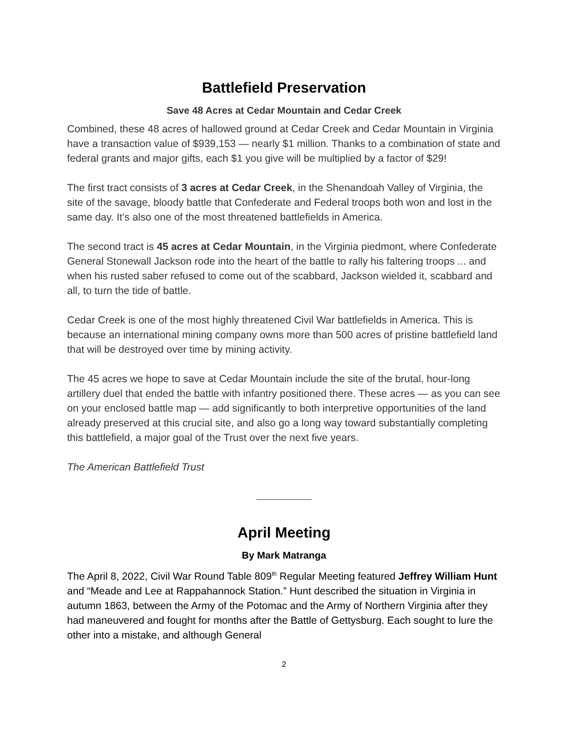Battlefield Preservation
Save 48 Acres at Cedar Mountain and Cedar Creek
Combined, these 48 acres of hallowed ground at Cedar Creek and Cedar Mountain in Virginia have a transaction value of $939,153 — nearly $1 million. Thanks to a combination of state and federal grants and major gifts, each $1 you give will be multiplied by a factor of $29!
The first tract consists of 3 acres at Cedar Creek, in the Shenandoah Valley of Virginia, the site of the savage, bloody battle that Confederate and Federal troops both won and lost in the same day. It’s also one of the most threatened battlefields in America.
The second tract is 45 acres at Cedar Mountain, in the Virginia piedmont, where Confederate General Stonewall Jackson rode into the heart of the battle to rally his faltering troops ... and when his rusted saber refused to come out of the scabbard, Jackson wielded it, scabbard and all, to turn the tide of battle.
Cedar Creek is one of the most highly threatened Civil War battlefields in America. This is because an international mining company owns more than 500 acres of pristine battlefield land that will be destroyed over time by mining activity.
The 45 acres we hope to save at Cedar Mountain include the site of the brutal, hour-long artillery duel that ended the battle with infantry positioned there. These acres — as you can see on your enclosed battle map — add significantly to both interpretive opportunities of the land already preserved at this crucial site, and also go a long way toward substantially completing this battlefield, a major goal of the Trust over the next five years.
The American Battlefield Trust
April Meeting
By Mark Matranga
The April 8, 2022, Civil War Round Table 809<sup>th</sup> Regular Meeting featured Jeffrey William Hunt and “Meade and Lee at Rappahannock Station.” Hunt described the situation in Virginia in autumn 1863, between the Army of the Potomac and the Army of Northern Virginia after they had maneuvered and fought for months after the Battle of Gettysburg. Each sought to lure the other into a mistake, and although General
2